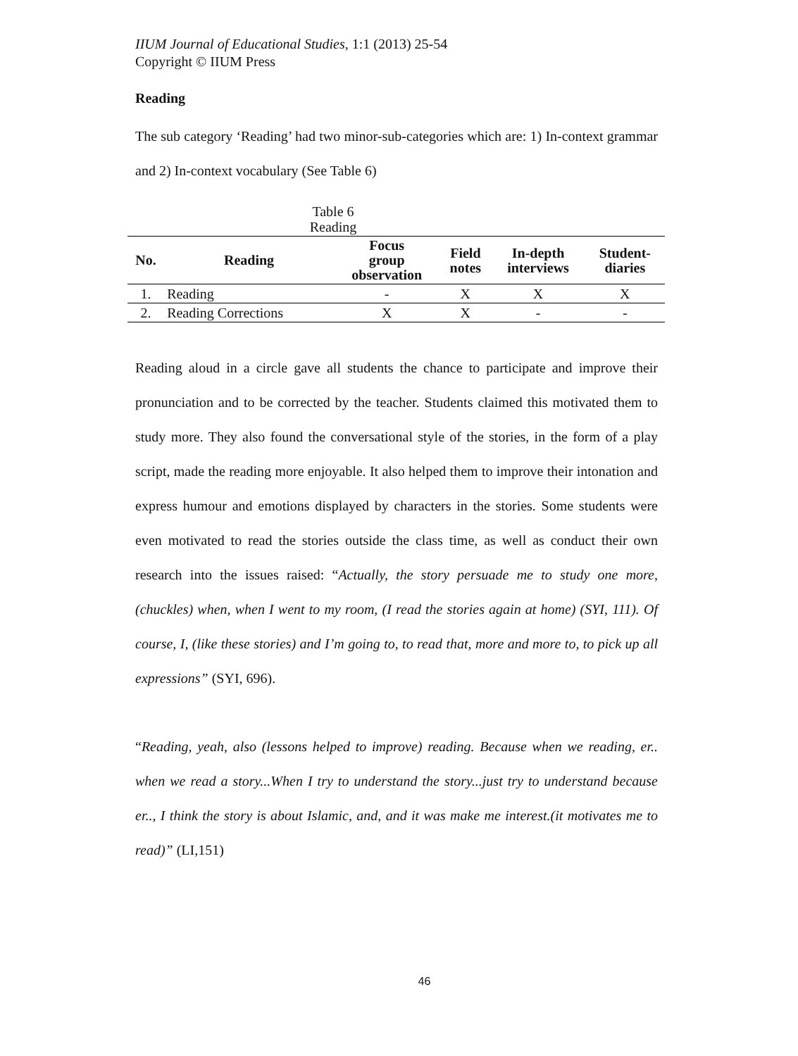IIUM Journal of Educational Studies, 1:1 (2013) 25-54
Copyright © IIUM Press
Reading
The sub category ‘Reading’ had two minor-sub-categories which are: 1) In-context grammar and 2) In-context vocabulary (See Table 6)
Table 6
Reading
| No. | Reading | Focus group observation | Field notes | In-depth interviews | Student- diaries |
| --- | --- | --- | --- | --- | --- |
| 1. | Reading | - | X | X | X |
| 2. | Reading Corrections | X | X | - | - |
Reading aloud in a circle gave all students the chance to participate and improve their pronunciation and to be corrected by the teacher. Students claimed this motivated them to study more. They also found the conversational style of the stories, in the form of a play script, made the reading more enjoyable. It also helped them to improve their intonation and express humour and emotions displayed by characters in the stories. Some students were even motivated to read the stories outside the class time, as well as conduct their own research into the issues raised: “Actually, the story persuade me to study one more, (chuckles) when, when I went to my room, (I read the stories again at home) (SYI, 111). Of course, I, (like these stories) and I’m going to, to read that, more and more to, to pick up all expressions” (SYI, 696).
“Reading, yeah, also (lessons helped to improve) reading. Because when we reading, er.. when we read a story...When I try to understand the story...just try to understand because er.., I think the story is about Islamic, and, and it was make me interest.(it motivates me to read)” (LI,151)
46